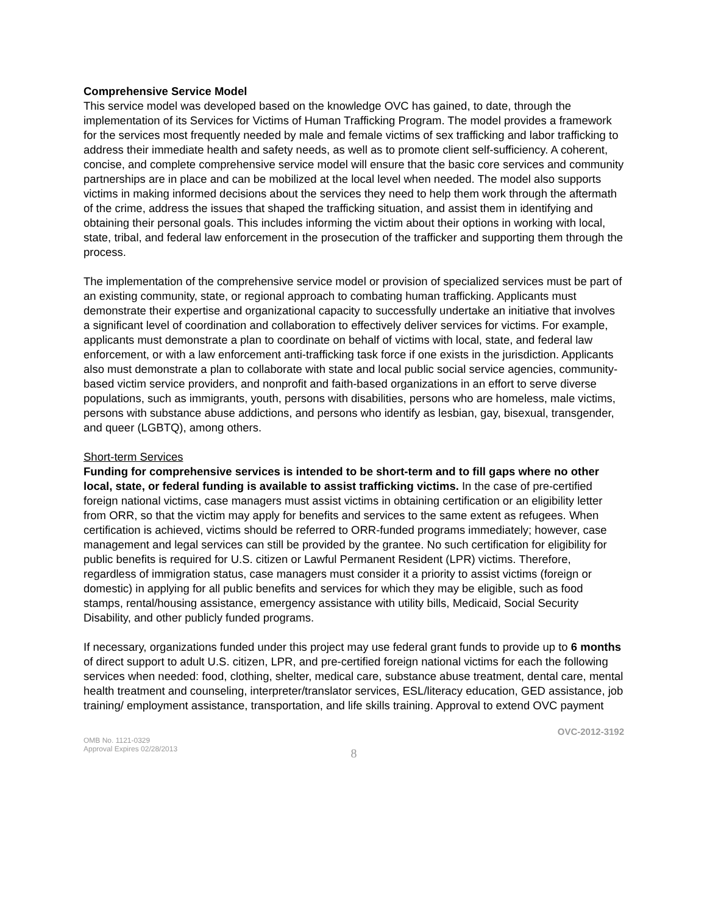Comprehensive Service Model
This service model was developed based on the knowledge OVC has gained, to date, through the implementation of its Services for Victims of Human Trafficking Program. The model provides a framework for the services most frequently needed by male and female victims of sex trafficking and labor trafficking to address their immediate health and safety needs, as well as to promote client self-sufficiency. A coherent, concise, and complete comprehensive service model will ensure that the basic core services and community partnerships are in place and can be mobilized at the local level when needed. The model also supports victims in making informed decisions about the services they need to help them work through the aftermath of the crime, address the issues that shaped the trafficking situation, and assist them in identifying and obtaining their personal goals. This includes informing the victim about their options in working with local, state, tribal, and federal law enforcement in the prosecution of the trafficker and supporting them through the process.
The implementation of the comprehensive service model or provision of specialized services must be part of an existing community, state, or regional approach to combating human trafficking. Applicants must demonstrate their expertise and organizational capacity to successfully undertake an initiative that involves a significant level of coordination and collaboration to effectively deliver services for victims. For example, applicants must demonstrate a plan to coordinate on behalf of victims with local, state, and federal law enforcement, or with a law enforcement anti-trafficking task force if one exists in the jurisdiction. Applicants also must demonstrate a plan to collaborate with state and local public social service agencies, community-based victim service providers, and nonprofit and faith-based organizations in an effort to serve diverse populations, such as immigrants, youth, persons with disabilities, persons who are homeless, male victims, persons with substance abuse addictions, and persons who identify as lesbian, gay, bisexual, transgender, and queer (LGBTQ), among others.
Short-term Services
Funding for comprehensive services is intended to be short-term and to fill gaps where no other local, state, or federal funding is available to assist trafficking victims. In the case of pre-certified foreign national victims, case managers must assist victims in obtaining certification or an eligibility letter from ORR, so that the victim may apply for benefits and services to the same extent as refugees. When certification is achieved, victims should be referred to ORR-funded programs immediately; however, case management and legal services can still be provided by the grantee. No such certification for eligibility for public benefits is required for U.S. citizen or Lawful Permanent Resident (LPR) victims. Therefore, regardless of immigration status, case managers must consider it a priority to assist victims (foreign or domestic) in applying for all public benefits and services for which they may be eligible, such as food stamps, rental/housing assistance, emergency assistance with utility bills, Medicaid, Social Security Disability, and other publicly funded programs.
If necessary, organizations funded under this project may use federal grant funds to provide up to 6 months of direct support to adult U.S. citizen, LPR, and pre-certified foreign national victims for each the following services when needed: food, clothing, shelter, medical care, substance abuse treatment, dental care, mental health treatment and counseling, interpreter/translator services, ESL/literacy education, GED assistance, job training/ employment assistance, transportation, and life skills training. Approval to extend OVC payment
OMB No. 1121-0329
Approval Expires 02/28/2013
OVC-2012-3192
8